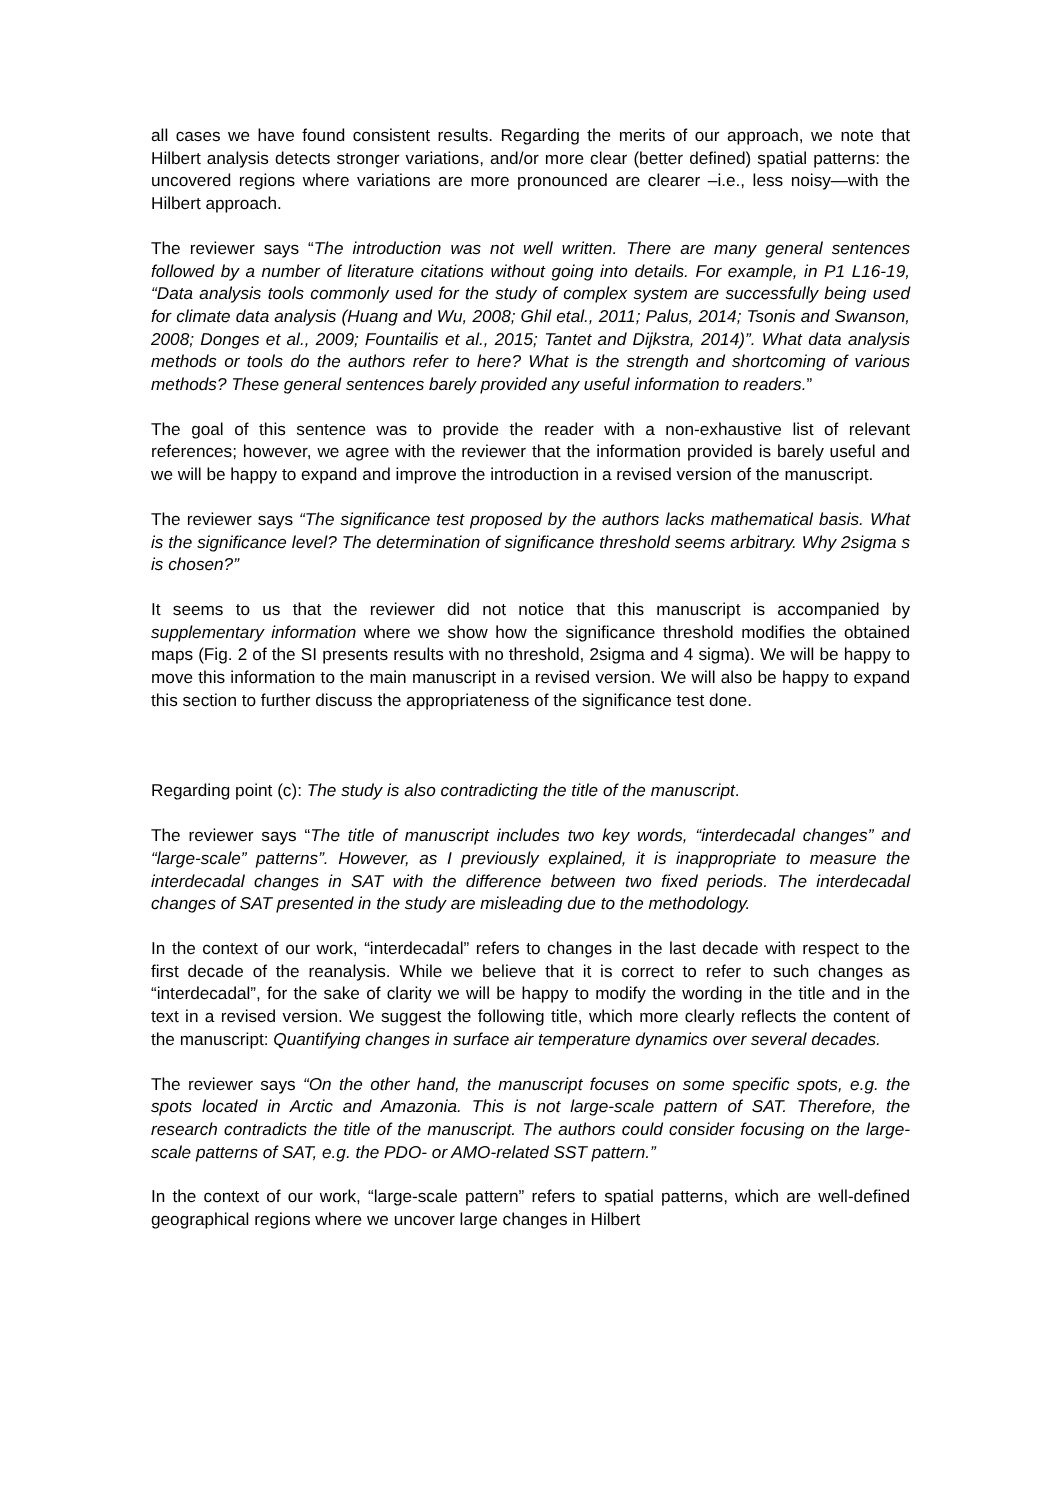all cases we have found consistent results. Regarding the merits of our approach, we note that Hilbert analysis detects stronger variations, and/or more clear (better defined) spatial patterns: the uncovered regions where variations are more pronounced are clearer –i.e., less noisy—with the Hilbert approach.
The reviewer says “The introduction was not well written. There are many general sentences followed by a number of literature citations without going into details. For example, in P1 L16-19, “Data analysis tools commonly used for the study of complex system are successfully being used for climate data analysis (Huang and Wu, 2008; Ghil etal., 2011; Palus, 2014; Tsonis and Swanson, 2008; Donges et al., 2009; Fountailis et al., 2015; Tantet and Dijkstra, 2014)”. What data analysis methods or tools do the authors refer to here? What is the strength and shortcoming of various methods? These general sentences barely provided any useful information to readers.”
The goal of this sentence was to provide the reader with a non-exhaustive list of relevant references; however, we agree with the reviewer that the information provided is barely useful and we will be happy to expand and improve the introduction in a revised version of the manuscript.
The reviewer says “The significance test proposed by the authors lacks mathematical basis. What is the significance level? The determination of significance threshold seems arbitrary. Why 2sigma s is chosen?”
It seems to us that the reviewer did not notice that this manuscript is accompanied by supplementary information where we show how the significance threshold modifies the obtained maps (Fig. 2 of the SI presents results with no threshold, 2sigma and 4 sigma). We will be happy to move this information to the main manuscript in a revised version. We will also be happy to expand this section to further discuss the appropriateness of the significance test done.
Regarding point (c): The study is also contradicting the title of the manuscript.
The reviewer says “The title of manuscript includes two key words, “interdecadal changes” and “large-scale” patterns”. However, as I previously explained, it is inappropriate to measure the interdecadal changes in SAT with the difference between two fixed periods. The interdecadal changes of SAT presented in the study are misleading due to the methodology.
In the context of our work, “interdecadal” refers to changes in the last decade with respect to the first decade of the reanalysis. While we believe that it is correct to refer to such changes as “interdecadal”, for the sake of clarity we will be happy to modify the wording in the title and in the text in a revised version. We suggest the following title, which more clearly reflects the content of the manuscript: Quantifying changes in surface air temperature dynamics over several decades.
The reviewer says “On the other hand, the manuscript focuses on some specific spots, e.g. the spots located in Arctic and Amazonia. This is not large-scale pattern of SAT. Therefore, the research contradicts the title of the manuscript. The authors could consider focusing on the large-scale patterns of SAT, e.g. the PDO- or AMO-related SST pattern.”
In the context of our work, “large-scale pattern” refers to spatial patterns, which are well-defined geographical regions where we uncover large changes in Hilbert